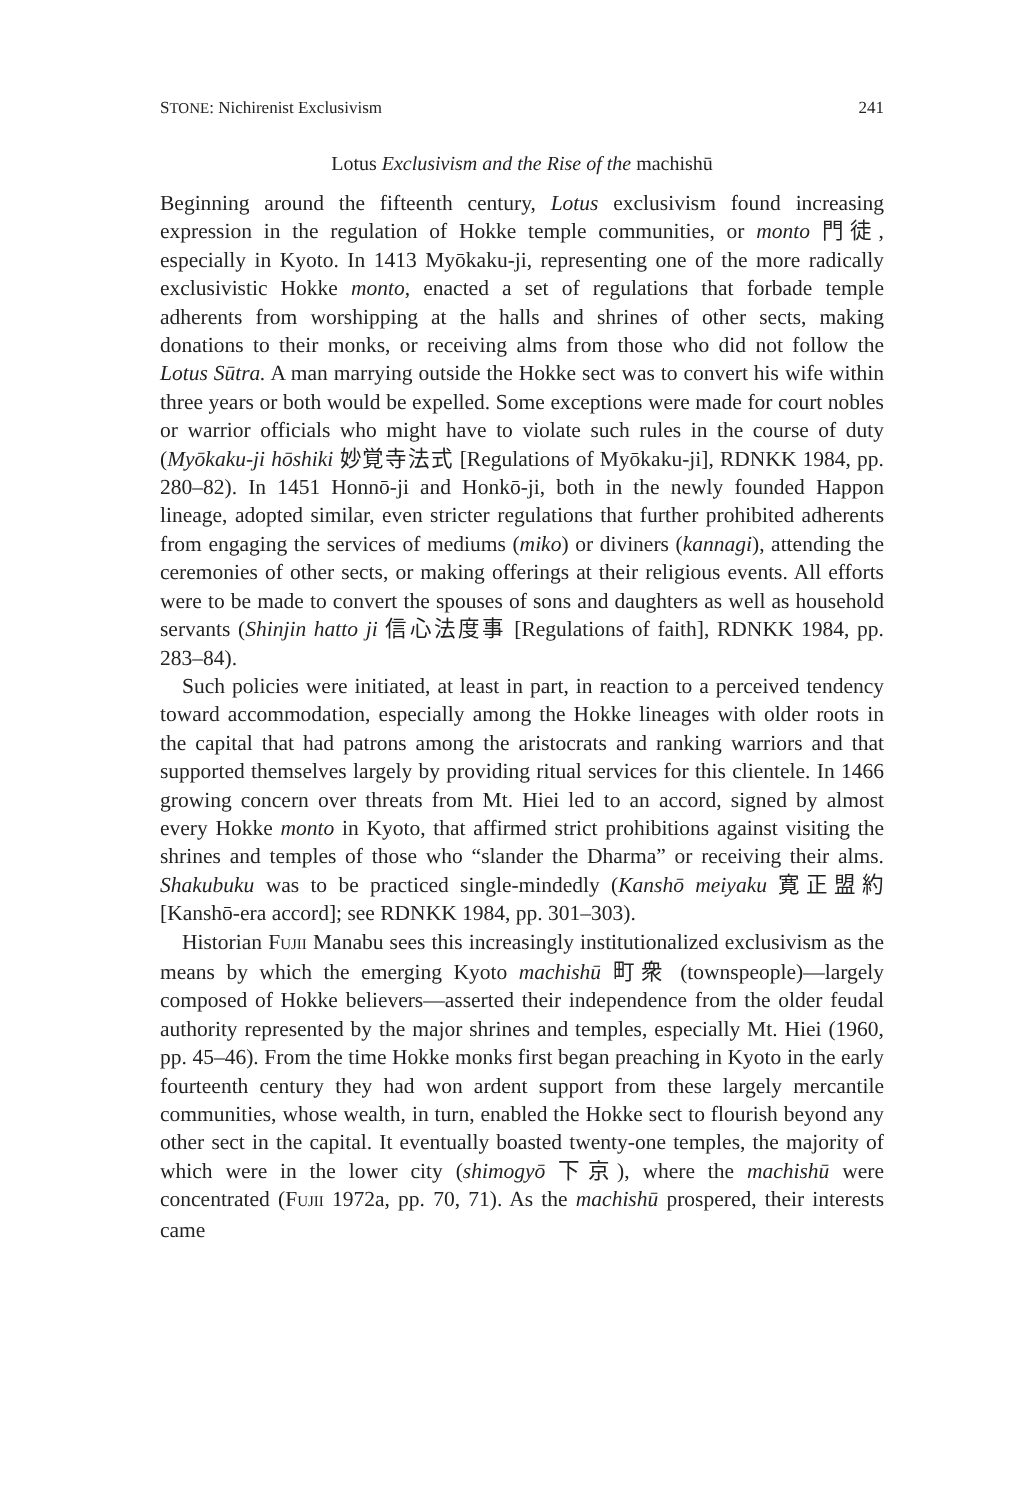STONE: Nichirenist Exclusivism 241
Lotus Exclusivism and the Rise of the machishū
Beginning around the fifteenth century, Lotus exclusivism found increasing expression in the regulation of Hokke temple communities, or monto 門徒, especially in Kyoto. In 1413 Myōkaku-ji, representing one of the more radically exclusivistic Hokke monto, enacted a set of regulations that forbade temple adherents from worshipping at the halls and shrines of other sects, making donations to their monks, or receiving alms from those who did not follow the Lotus Sūtra. A man marrying outside the Hokke sect was to convert his wife within three years or both would be expelled. Some exceptions were made for court nobles or warrior officials who might have to violate such rules in the course of duty (Myōkaku-ji hōshiki 妙覚寺法式 [Regulations of Myōkaku-ji], RDNKK 1984, pp. 280–82). In 1451 Honnō-ji and Honkō-ji, both in the newly founded Happon lineage, adopted similar, even stricter regulations that further prohibited adherents from engaging the services of mediums (miko) or diviners (kannagi), attending the ceremonies of other sects, or making offerings at their religious events. All efforts were to be made to convert the spouses of sons and daughters as well as household servants (Shinjin hatto ji 信心法度事 [Regulations of faith], RDNKK 1984, pp. 283–84).
Such policies were initiated, at least in part, in reaction to a perceived tendency toward accommodation, especially among the Hokke lineages with older roots in the capital that had patrons among the aristocrats and ranking warriors and that supported themselves largely by providing ritual services for this clientele. In 1466 growing concern over threats from Mt. Hiei led to an accord, signed by almost every Hokke monto in Kyoto, that affirmed strict prohibitions against visiting the shrines and temples of those who “slander the Dharma” or receiving their alms. Shakubuku was to be practiced single-mindedly (Kanshō meiyaku 寛正盟約 [Kanshō-era accord]; see RDNKK 1984, pp. 301–303).
Historian FUJII Manabu sees this increasingly institutionalized exclusivism as the means by which the emerging Kyoto machishū 町衆 (townspeople)—largely composed of Hokke believers—asserted their independence from the older feudal authority represented by the major shrines and temples, especially Mt. Hiei (1960, pp. 45–46). From the time Hokke monks first began preaching in Kyoto in the early fourteenth century they had won ardent support from these largely mercantile communities, whose wealth, in turn, enabled the Hokke sect to flourish beyond any other sect in the capital. It eventually boasted twenty-one temples, the majority of which were in the lower city (shimogyō 下京), where the machishū were concentrated (FUJII 1972a, pp. 70, 71). As the machishū prospered, their interests came